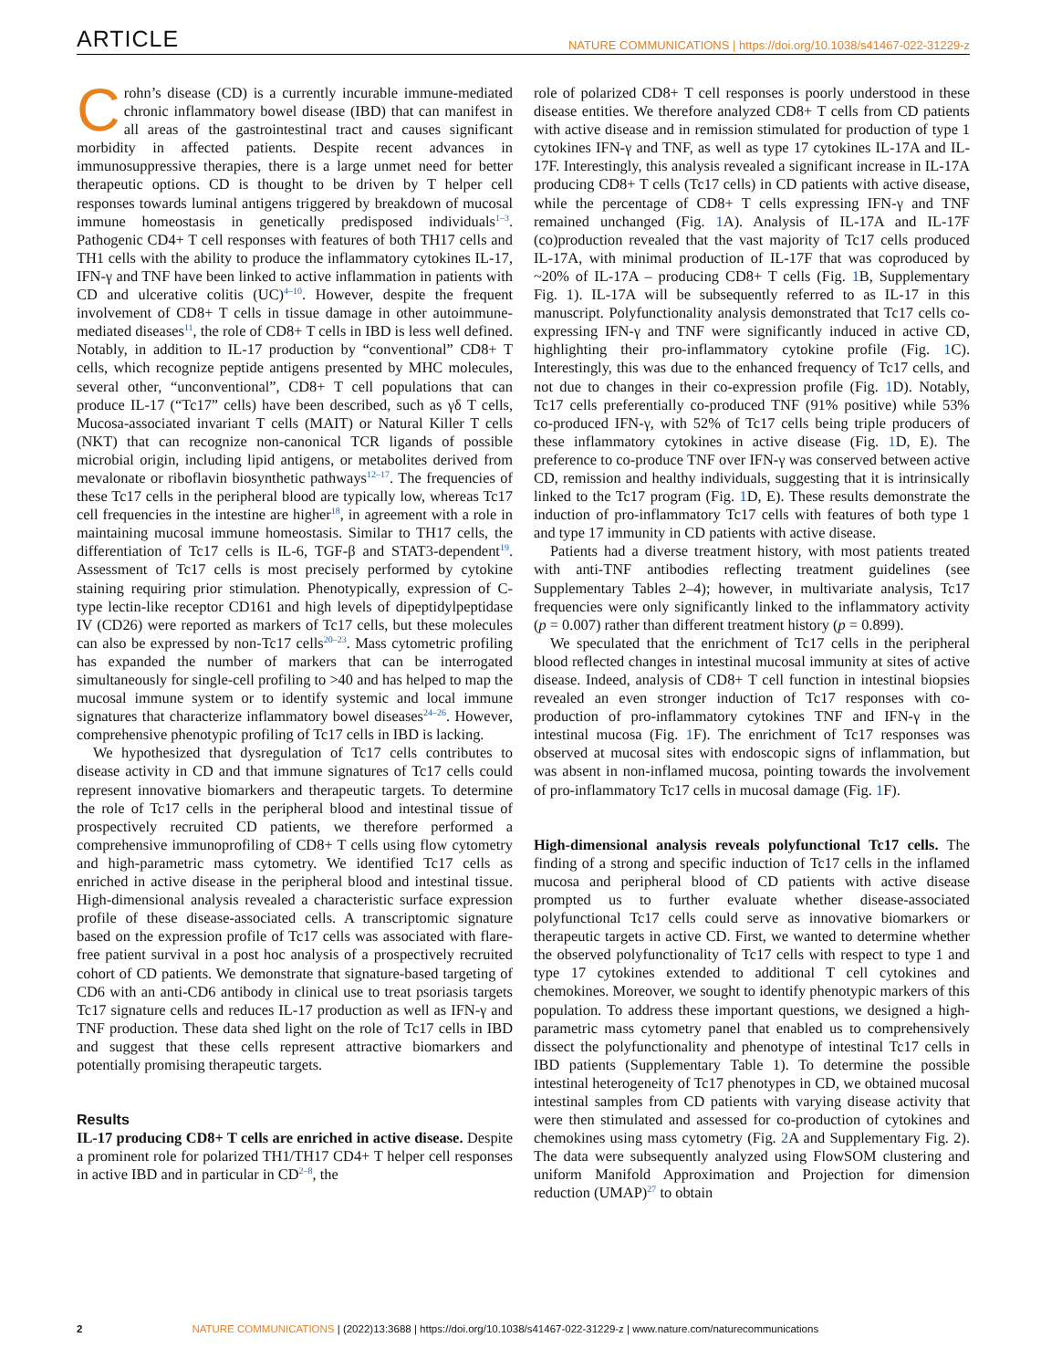ARTICLE NATURE COMMUNICATIONS | https://doi.org/10.1038/s41467-022-31229-z
Crohn’s disease (CD) is a currently incurable immune-mediated chronic inflammatory bowel disease (IBD) that can manifest in all areas of the gastrointestinal tract and causes significant morbidity in affected patients. Despite recent advances in immunosuppressive therapies, there is a large unmet need for better therapeutic options. CD is thought to be driven by T helper cell responses towards luminal antigens triggered by breakdown of mucosal immune homeostasis in genetically predisposed individuals<sup>1–3</sup>. Pathogenic CD4+ T cell responses with features of both TH17 cells and TH1 cells with the ability to produce the inflammatory cytokines IL-17, IFN-γ and TNF have been linked to active inflammation in patients with CD and ulcerative colitis (UC)<sup>4–10</sup>. However, despite the frequent involvement of CD8+ T cells in tissue damage in other autoimmune-mediated diseases<sup>11</sup>, the role of CD8+ T cells in IBD is less well defined. Notably, in addition to IL-17 production by “conventional” CD8+ T cells, which recognize peptide antigens presented by MHC molecules, several other, “unconventional”, CD8+ T cell populations that can produce IL-17 (“Tc17” cells) have been described, such as γδ T cells, Mucosa-associated invariant T cells (MAIT) or Natural Killer T cells (NKT) that can recognize non-canonical TCR ligands of possible microbial origin, including lipid antigens, or metabolites derived from mevalonate or riboflavin biosynthetic pathways<sup>12–17</sup>. The frequencies of these Tc17 cells in the peripheral blood are typically low, whereas Tc17 cell frequencies in the intestine are higher<sup>18</sup>, in agreement with a role in maintaining mucosal immune homeostasis. Similar to TH17 cells, the differentiation of Tc17 cells is IL-6, TGF-β and STAT3-dependent<sup>19</sup>. Assessment of Tc17 cells is most precisely performed by cytokine staining requiring prior stimulation. Phenotypically, expression of C-type lectin-like receptor CD161 and high levels of dipeptidylpeptidase IV (CD26) were reported as markers of Tc17 cells, but these molecules can also be expressed by non-Tc17 cells<sup>20–23</sup>. Mass cytometric profiling has expanded the number of markers that can be interrogated simultaneously for single-cell profiling to >40 and has helped to map the mucosal immune system or to identify systemic and local immune signatures that characterize inflammatory bowel diseases<sup>24–26</sup>. However, comprehensive phenotypic profiling of Tc17 cells in IBD is lacking.
We hypothesized that dysregulation of Tc17 cells contributes to disease activity in CD and that immune signatures of Tc17 cells could represent innovative biomarkers and therapeutic targets. To determine the role of Tc17 cells in the peripheral blood and intestinal tissue of prospectively recruited CD patients, we therefore performed a comprehensive immunoprofiling of CD8+ T cells using flow cytometry and high-parametric mass cytometry. We identified Tc17 cells as enriched in active disease in the peripheral blood and intestinal tissue. High-dimensional analysis revealed a characteristic surface expression profile of these disease-associated cells. A transcriptomic signature based on the expression profile of Tc17 cells was associated with flare-free patient survival in a post hoc analysis of a prospectively recruited cohort of CD patients. We demonstrate that signature-based targeting of CD6 with an anti-CD6 antibody in clinical use to treat psoriasis targets Tc17 signature cells and reduces IL-17 production as well as IFN-γ and TNF production. These data shed light on the role of Tc17 cells in IBD and suggest that these cells represent attractive biomarkers and potentially promising therapeutic targets.
Results
IL-17 producing CD8+ T cells are enriched in active disease. Despite a prominent role for polarized TH1/TH17 CD4+ T helper cell responses in active IBD and in particular in CD<sup>2–8</sup>, the
role of polarized CD8+ T cell responses is poorly understood in these disease entities. We therefore analyzed CD8+ T cells from CD patients with active disease and in remission stimulated for production of type 1 cytokines IFN-γ and TNF, as well as type 17 cytokines IL-17A and IL-17F. Interestingly, this analysis revealed a significant increase in IL-17A producing CD8+ T cells (Tc17 cells) in CD patients with active disease, while the percentage of CD8+ T cells expressing IFN-γ and TNF remained unchanged (Fig. 1 A). Analysis of IL-17A and IL-17F (co)production revealed that the vast majority of Tc17 cells produced IL-17A, with minimal production of IL-17F that was coproduced by ~20% of IL-17A – producing CD8+ T cells (Fig. 1 B, Supplementary Fig. 1). IL-17A will be subsequently referred to as IL-17 in this manuscript. Polyfunctionality analysis demonstrated that Tc17 cells co-expressing IFN-γ and TNF were significantly induced in active CD, highlighting their pro-inflammatory cytokine profile (Fig. 1 C). Interestingly, this was due to the enhanced frequency of Tc17 cells, and not due to changes in their co-expression profile (Fig. 1 D). Notably, Tc17 cells preferentially co-produced TNF (91% positive) while 53% co-produced IFN-γ, with 52% of Tc17 cells being triple producers of these inflammatory cytokines in active disease (Fig. 1 D, E). The preference to co-produce TNF over IFN-γ was conserved between active CD, remission and healthy individuals, suggesting that it is intrinsically linked to the Tc17 program (Fig. 1 D, E). These results demonstrate the induction of pro-inflammatory Tc17 cells with features of both type 1 and type 17 immunity in CD patients with active disease.
Patients had a diverse treatment history, with most patients treated with anti-TNF antibodies reflecting treatment guidelines (see Supplementary Tables 2–4); however, in multivariate analysis, Tc17 frequencies were only significantly linked to the inflammatory activity (p = 0.007) rather than different treatment history (p = 0.899).
We speculated that the enrichment of Tc17 cells in the peripheral blood reflected changes in intestinal mucosal immunity at sites of active disease. Indeed, analysis of CD8+ T cell function in intestinal biopsies revealed an even stronger induction of Tc17 responses with co-production of pro-inflammatory cytokines TNF and IFN-γ in the intestinal mucosa (Fig. 1 F). The enrichment of Tc17 responses was observed at mucosal sites with endoscopic signs of inflammation, but was absent in non-inflamed mucosa, pointing towards the involvement of pro-inflammatory Tc17 cells in mucosal damage (Fig. 1 F).
High-dimensional analysis reveals polyfunctional Tc17 cells. The finding of a strong and specific induction of Tc17 cells in the inflamed mucosa and peripheral blood of CD patients with active disease prompted us to further evaluate whether disease-associated polyfunctional Tc17 cells could serve as innovative biomarkers or therapeutic targets in active CD. First, we wanted to determine whether the observed polyfunctionality of Tc17 cells with respect to type 1 and type 17 cytokines extended to additional T cell cytokines and chemokines. Moreover, we sought to identify phenotypic markers of this population. To address these important questions, we designed a high-parametric mass cytometry panel that enabled us to comprehensively dissect the polyfunctionality and phenotype of intestinal Tc17 cells in IBD patients (Supplementary Table 1). To determine the possible intestinal heterogeneity of Tc17 phenotypes in CD, we obtained mucosal intestinal samples from CD patients with varying disease activity that were then stimulated and assessed for co-production of cytokines and chemokines using mass cytometry (Fig. 2 A and Supplementary Fig. 2). The data were subsequently analyzed using FlowSOM clustering and uniform Manifold Approximation and Projection for dimension reduction (UMAP)<sup>27</sup> to obtain
2 NATURE COMMUNICATIONS | (2022)13:3688 | https://doi.org/10.1038/s41467-022-31229-z | www.nature.com/naturecommunications